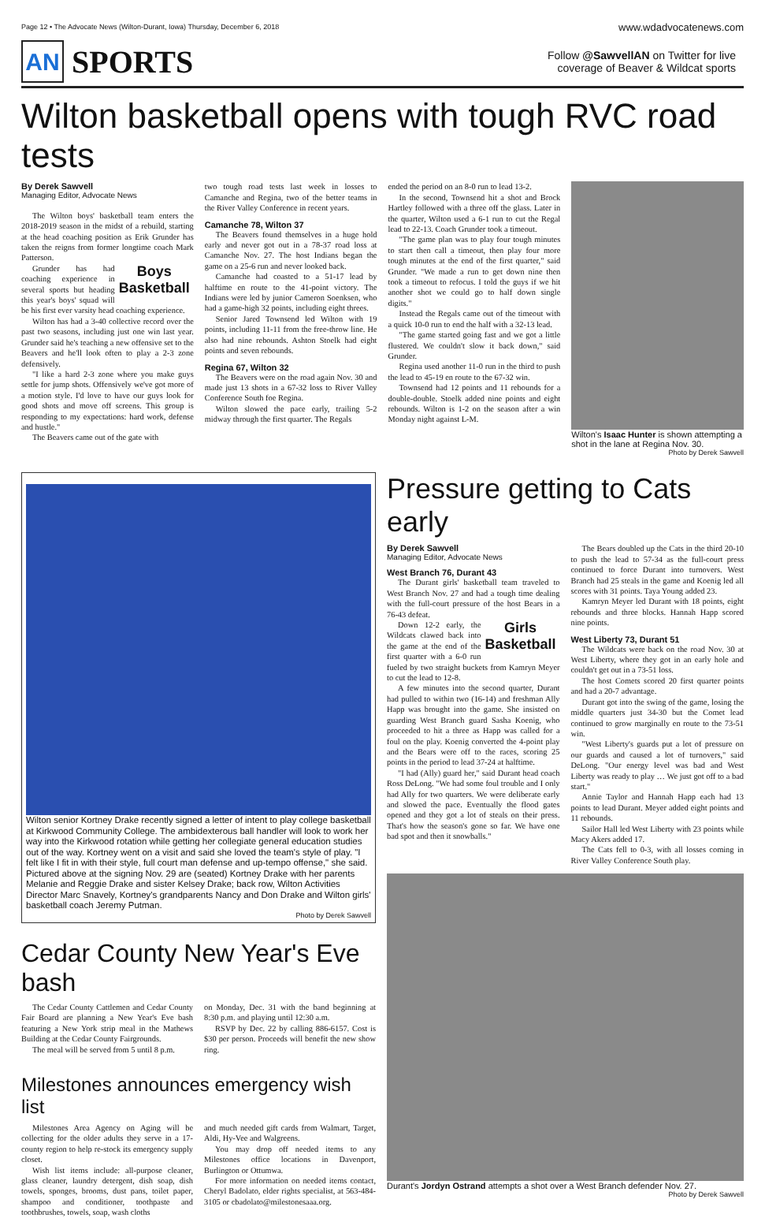Page 12 • The Advocate News (Wilton-Durant, Iowa) Thursday, December 6, 2018 www.wdadvocatenews.com
AN
SPORTS
Follow @SawvellAN on Twitter for live
coverage of Beaver & Wildcat sports
Wilton basketball opens with tough RVC road tests
By Derek Sawvell
Managing Editor, Advocate News
The Wilton boys' basketball team enters the 2018-2019 season in the midst of a rebuild, starting at the head coaching position as Erik Grunder has taken the reigns from former longtime coach Mark Patterson.
Boys Basketball
Grunder has had coaching experience in several sports but heading this year's boys' squad will be his first ever varsity head coaching experience.
Wilton has had a 3-40 collective record over the past two seasons, including just one win last year. Grunder said he's teaching a new offensive set to the Beavers and he'll look often to play a 2-3 zone defensively.
"I like a hard 2-3 zone where you make guys settle for jump shots. Offensively we've got more of a motion style. I'd love to have our guys look for good shots and move off screens. This group is responding to my expectations: hard work, defense and hustle."
The Beavers came out of the gate with
two tough road tests last week in losses to Camanche and Regina, two of the better teams in the River Valley Conference in recent years.
Camanche 78, Wilton 37
The Beavers found themselves in a huge hold early and never got out in a 78-37 road loss at Camanche Nov. 27. The host Indians began the game on a 25-6 run and never looked back.
Camanche had coasted to a 51-17 lead by halftime en route to the 41-point victory. The Indians were led by junior Cameron Soenksen, who had a game-high 32 points, including eight threes.
Senior Jared Townsend led Wilton with 19 points, including 11-11 from the free-throw line. He also had nine rebounds. Ashton Stoelk had eight points and seven rebounds.
Regina 67, Wilton 32
The Beavers were on the road again Nov. 30 and made just 13 shots in a 67-32 loss to River Valley Conference South foe Regina.
Wilton slowed the pace early, trailing 5-2 midway through the first quarter. The Regals
ended the period on an 8-0 run to lead 13-2.
In the second, Townsend hit a shot and Brock Hartley followed with a three off the glass. Later in the quarter, Wilton used a 6-1 run to cut the Regal lead to 22-13. Coach Grunder took a timeout.
"The game plan was to play four tough minutes to start then call a timeout, then play four more tough minutes at the end of the first quarter," said Grunder. "We made a run to get down nine then took a timeout to refocus. I told the guys if we hit another shot we could go to half down single digits."
Instead the Regals came out of the timeout with a quick 10-0 run to end the half with a 32-13 lead.
"The game started going fast and we got a little flustered. We couldn't slow it back down," said Grunder.
Regina used another 11-0 run in the third to push the lead to 45-19 en route to the 67-32 win.
Townsend had 12 points and 11 rebounds for a double-double. Stoelk added nine points and eight rebounds. Wilton is 1-2 on the season after a win Monday night against L-M.
Wilton's Isaac Hunter is shown attempting a shot in the lane at Regina Nov. 30.
Photo by Derek Sawvell
Wilton senior Kortney Drake recently signed a letter of intent to play college basketball at Kirkwood Community College. The ambidexterous ball handler will look to work her way into the Kirkwood rotation while getting her collegiate general education studies out of the way. Kortney went on a visit and said she loved the team's style of play. "I felt like I fit in with their style, full court man defense and up-tempo offense," she said. Pictured above at the signing Nov. 29 are (seated) Kortney Drake with her parents Melanie and Reggie Drake and sister Kelsey Drake; back row, Wilton Activities Director Marc Snavely, Kortney's grandparents Nancy and Don Drake and Wilton girls' basketball coach Jeremy Putman.
Photo by Derek Sawvell
Cedar County New Year's Eve bash
The Cedar County Cattlemen and Cedar County Fair Board are planning a New Year's Eve bash featuring a New York strip meal in the Mathews Building at the Cedar County Fairgrounds.
The meal will be served from 5 until 8 p.m.
on Monday, Dec. 31 with the band beginning at 8:30 p.m. and playing until 12:30 a.m.
RSVP by Dec. 22 by calling 886-6157. Cost is $30 per person. Proceeds will benefit the new show ring.
Milestones announces emergency wish list
Milestones Area Agency on Aging will be collecting for the older adults they serve in a 17-county region to help re-stock its emergency supply closet.
Wish list items include: all-purpose cleaner, glass cleaner, laundry detergent, dish soap, dish towels, sponges, brooms, dust pans, toilet paper, shampoo and conditioner, toothpaste and toothbrushes, towels, soap, wash cloths
and much needed gift cards from Walmart, Target, Aldi, Hy-Vee and Walgreens.
You may drop off needed items to any Milestones office locations in Davenport, Burlington or Ottumwa.
For more information on needed items contact, Cheryl Badolato, elder rights specialist, at 563-484-3105 or cbadolato@milestonesaaa.org.
Pressure getting to Cats early
By Derek Sawvell
Managing Editor, Advocate News
West Branch 76, Durant 43
The Durant girls' basketball team traveled to West Branch Nov. 27 and had a tough time dealing with the full-court pressure of the host Bears in a 76-43 defeat.
Girls Basketball
Down 12-2 early, the Wildcats clawed back into the game at the end of the first quarter with a 6-0 run fueled by two straight buckets from Kamryn Meyer to cut the lead to 12-8.
A few minutes into the second quarter, Durant had pulled to within two (16-14) and freshman Ally Happ was brought into the game. She insisted on guarding West Branch guard Sasha Koenig, who proceeded to hit a three as Happ was called for a foul on the play. Koenig converted the 4-point play and the Bears were off to the races, scoring 25 points in the period to lead 37-24 at halftime.
"I had (Ally) guard her," said Durant head coach Ross DeLong. "We had some foul trouble and I only had Ally for two quarters. We were deliberate early and slowed the pace. Eventually the flood gates opened and they got a lot of steals on their press. That's how the season's gone so far. We have one bad spot and then it snowballs."
The Bears doubled up the Cats in the third 20-10 to push the lead to 57-34 as the full-court press continued to force Durant into turnovers. West Branch had 25 steals in the game and Koenig led all scores with 31 points. Taya Young added 23.
Kamryn Meyer led Durant with 18 points, eight rebounds and three blocks. Hannah Happ scored nine points.
West Liberty 73, Durant 51
The Wildcats were back on the road Nov. 30 at West Liberty, where they got in an early hole and couldn't get out in a 73-51 loss.
The host Comets scored 20 first quarter points and had a 20-7 advantage.
Durant got into the swing of the game, losing the middle quarters just 34-30 but the Comet lead continued to grow marginally en route to the 73-51 win.
"West Liberty's guards put a lot of pressure on our guards and caused a lot of turnovers," said DeLong. "Our energy level was bad and West Liberty was ready to play … We just got off to a bad start."
Annie Taylor and Hannah Happ each had 13 points to lead Durant. Meyer added eight points and 11 rebounds.
Sailor Hall led West Liberty with 23 points while Macy Akers added 17.
The Cats fell to 0-3, with all losses coming in River Valley Conference South play.
Durant's Jordyn Ostrand attempts a shot over a West Branch defender Nov. 27.
Photo by Derek Sawvell